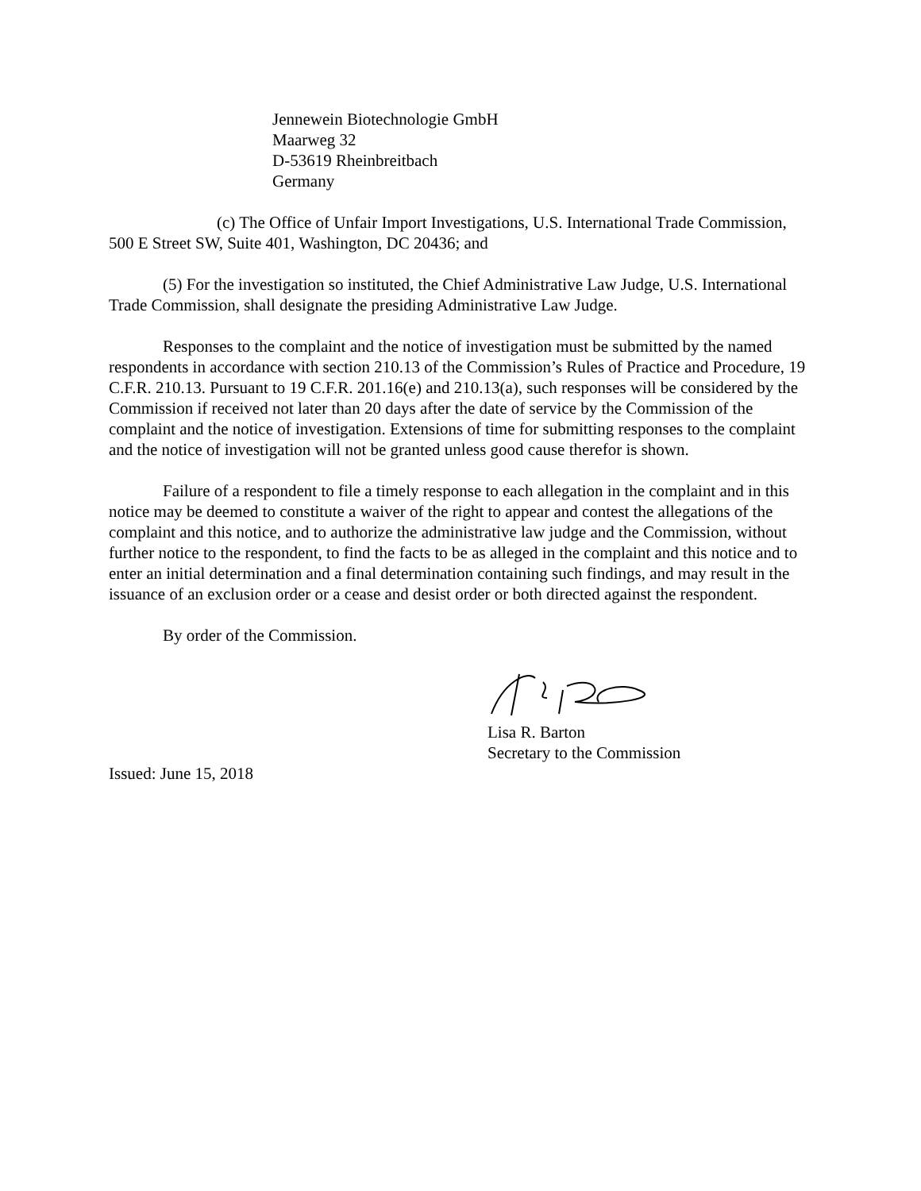Jennewein Biotechnologie GmbH
Maarweg 32
D-53619 Rheinbreitbach
Germany
(c) The Office of Unfair Import Investigations, U.S. International Trade Commission, 500 E Street SW, Suite 401, Washington, DC 20436; and
(5) For the investigation so instituted, the Chief Administrative Law Judge, U.S. International Trade Commission, shall designate the presiding Administrative Law Judge.
Responses to the complaint and the notice of investigation must be submitted by the named respondents in accordance with section 210.13 of the Commission’s Rules of Practice and Procedure, 19 C.F.R. 210.13. Pursuant to 19 C.F.R. 201.16(e) and 210.13(a), such responses will be considered by the Commission if received not later than 20 days after the date of service by the Commission of the complaint and the notice of investigation. Extensions of time for submitting responses to the complaint and the notice of investigation will not be granted unless good cause therefor is shown.
Failure of a respondent to file a timely response to each allegation in the complaint and in this notice may be deemed to constitute a waiver of the right to appear and contest the allegations of the complaint and this notice, and to authorize the administrative law judge and the Commission, without further notice to the respondent, to find the facts to be as alleged in the complaint and this notice and to enter an initial determination and a final determination containing such findings, and may result in the issuance of an exclusion order or a cease and desist order or both directed against the respondent.
By order of the Commission.
Lisa R. Barton
Secretary to the Commission
Issued: June 15, 2018